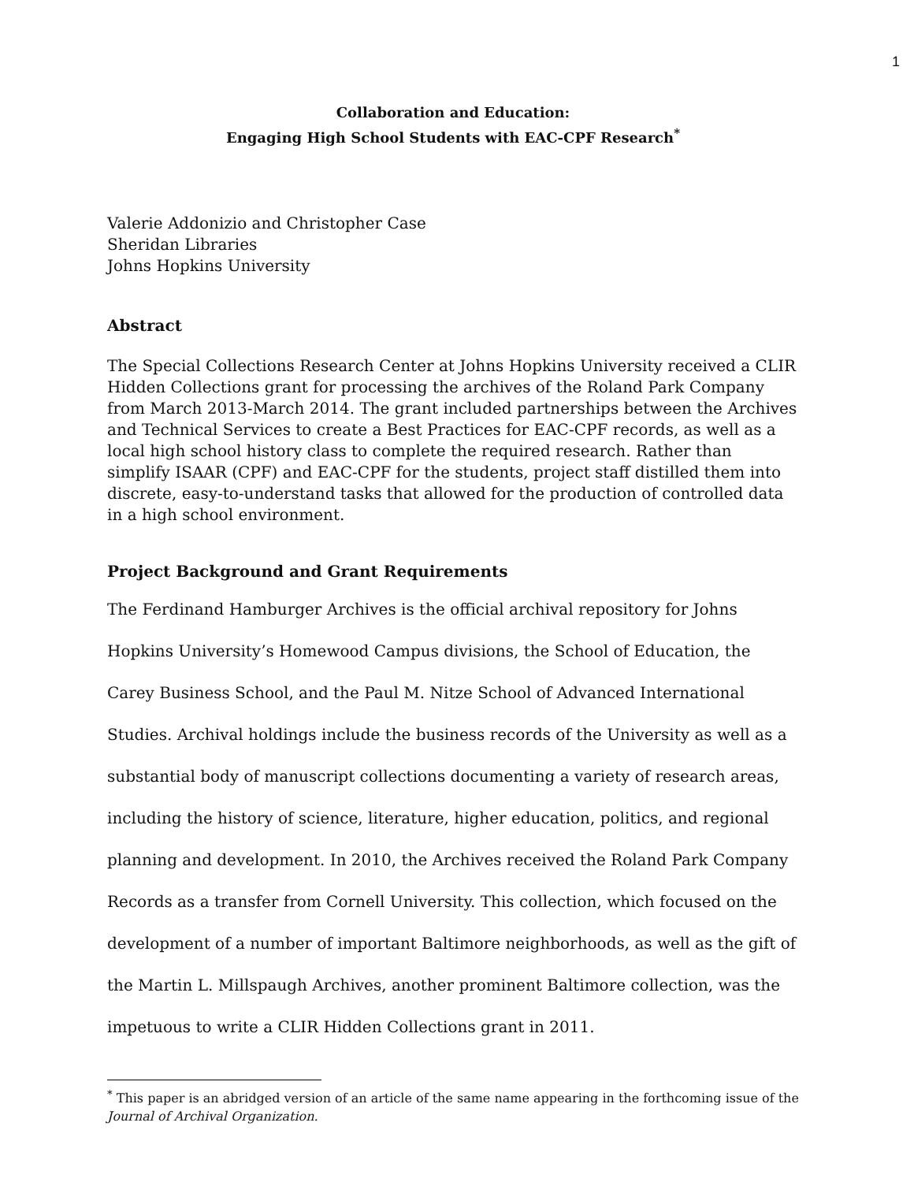1
Collaboration and Education:
Engaging High School Students with EAC-CPF Research<sup>*</sup>
Valerie Addonizio and Christopher Case
Sheridan Libraries
Johns Hopkins University
Abstract
The Special Collections Research Center at Johns Hopkins University received a CLIR Hidden Collections grant for processing the archives of the Roland Park Company from March 2013-March 2014. The grant included partnerships between the Archives and Technical Services to create a Best Practices for EAC-CPF records, as well as a local high school history class to complete the required research. Rather than simplify ISAAR (CPF) and EAC-CPF for the students, project staff distilled them into discrete, easy-to-understand tasks that allowed for the production of controlled data in a high school environment.
Project Background and Grant Requirements
The Ferdinand Hamburger Archives is the official archival repository for Johns Hopkins University’s Homewood Campus divisions, the School of Education, the Carey Business School, and the Paul M. Nitze School of Advanced International Studies. Archival holdings include the business records of the University as well as a substantial body of manuscript collections documenting a variety of research areas, including the history of science, literature, higher education, politics, and regional planning and development. In 2010, the Archives received the Roland Park Company Records as a transfer from Cornell University. This collection, which focused on the development of a number of important Baltimore neighborhoods, as well as the gift of the Martin L. Millspaugh Archives, another prominent Baltimore collection, was the impetuous to write a CLIR Hidden Collections grant in 2011.
<sup>*</sup> This paper is an abridged version of an article of the same name appearing in the forthcoming issue of the Journal of Archival Organization.